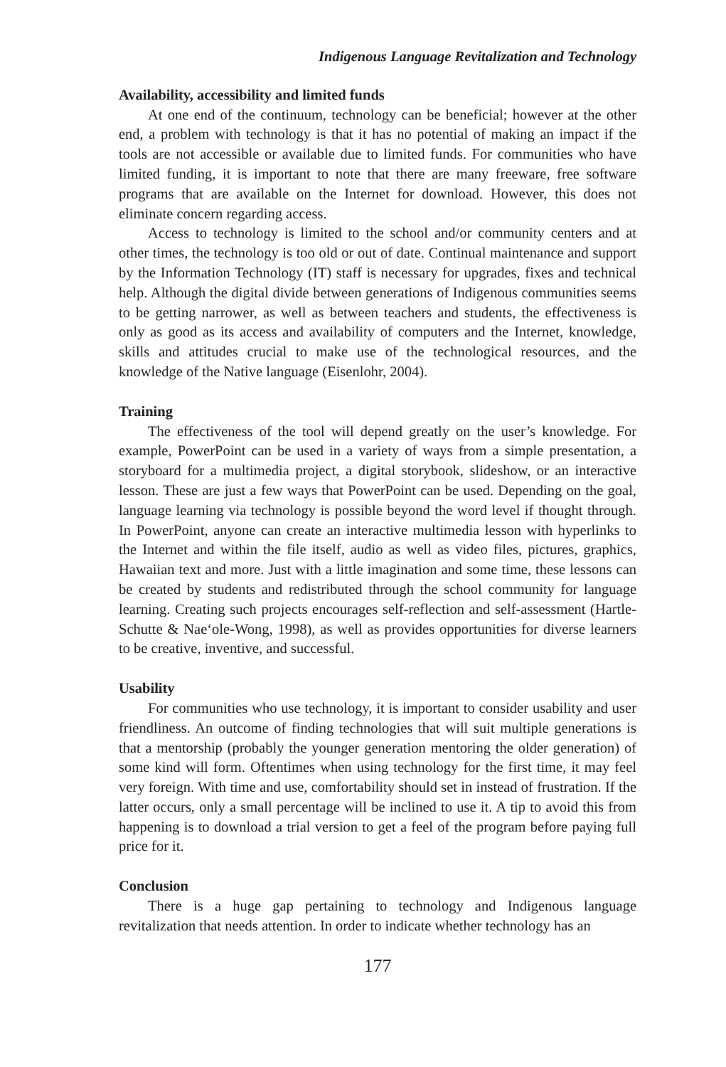Indigenous Language Revitalization and Technology
Availability, accessibility and limited funds
At one end of the continuum, technology can be beneficial; however at the other end, a problem with technology is that it has no potential of making an impact if the tools are not accessible or available due to limited funds. For communities who have limited funding, it is important to note that there are many freeware, free software programs that are available on the Internet for download. However, this does not eliminate concern regarding access.
Access to technology is limited to the school and/or community centers and at other times, the technology is too old or out of date. Continual maintenance and support by the Information Technology (IT) staff is necessary for upgrades, fixes and technical help. Although the digital divide between generations of Indigenous communities seems to be getting narrower, as well as between teachers and students, the effectiveness is only as good as its access and availability of computers and the Internet, knowledge, skills and attitudes crucial to make use of the technological resources, and the knowledge of the Native language (Eisenlohr, 2004).
Training
The effectiveness of the tool will depend greatly on the user’s knowledge. For example, PowerPoint can be used in a variety of ways from a simple presentation, a storyboard for a multimedia project, a digital storybook, slideshow, or an interactive lesson. These are just a few ways that PowerPoint can be used. Depending on the goal, language learning via technology is possible beyond the word level if thought through. In PowerPoint, anyone can create an interactive multimedia lesson with hyperlinks to the Internet and within the file itself, audio as well as video files, pictures, graphics, Hawaiian text and more. Just with a little imagination and some time, these lessons can be created by students and redistributed through the school community for language learning. Creating such projects encourages self-reflection and self-assessment (Hartle-Schutte & Nae‘ole-Wong, 1998), as well as provides opportunities for diverse learners to be creative, inventive, and successful.
Usability
For communities who use technology, it is important to consider usability and user friendliness. An outcome of finding technologies that will suit multiple generations is that a mentorship (probably the younger generation mentoring the older generation) of some kind will form. Oftentimes when using technology for the first time, it may feel very foreign. With time and use, comfortability should set in instead of frustration. If the latter occurs, only a small percentage will be inclined to use it. A tip to avoid this from happening is to download a trial version to get a feel of the program before paying full price for it.
Conclusion
There is a huge gap pertaining to technology and Indigenous language revitalization that needs attention. In order to indicate whether technology has an
177